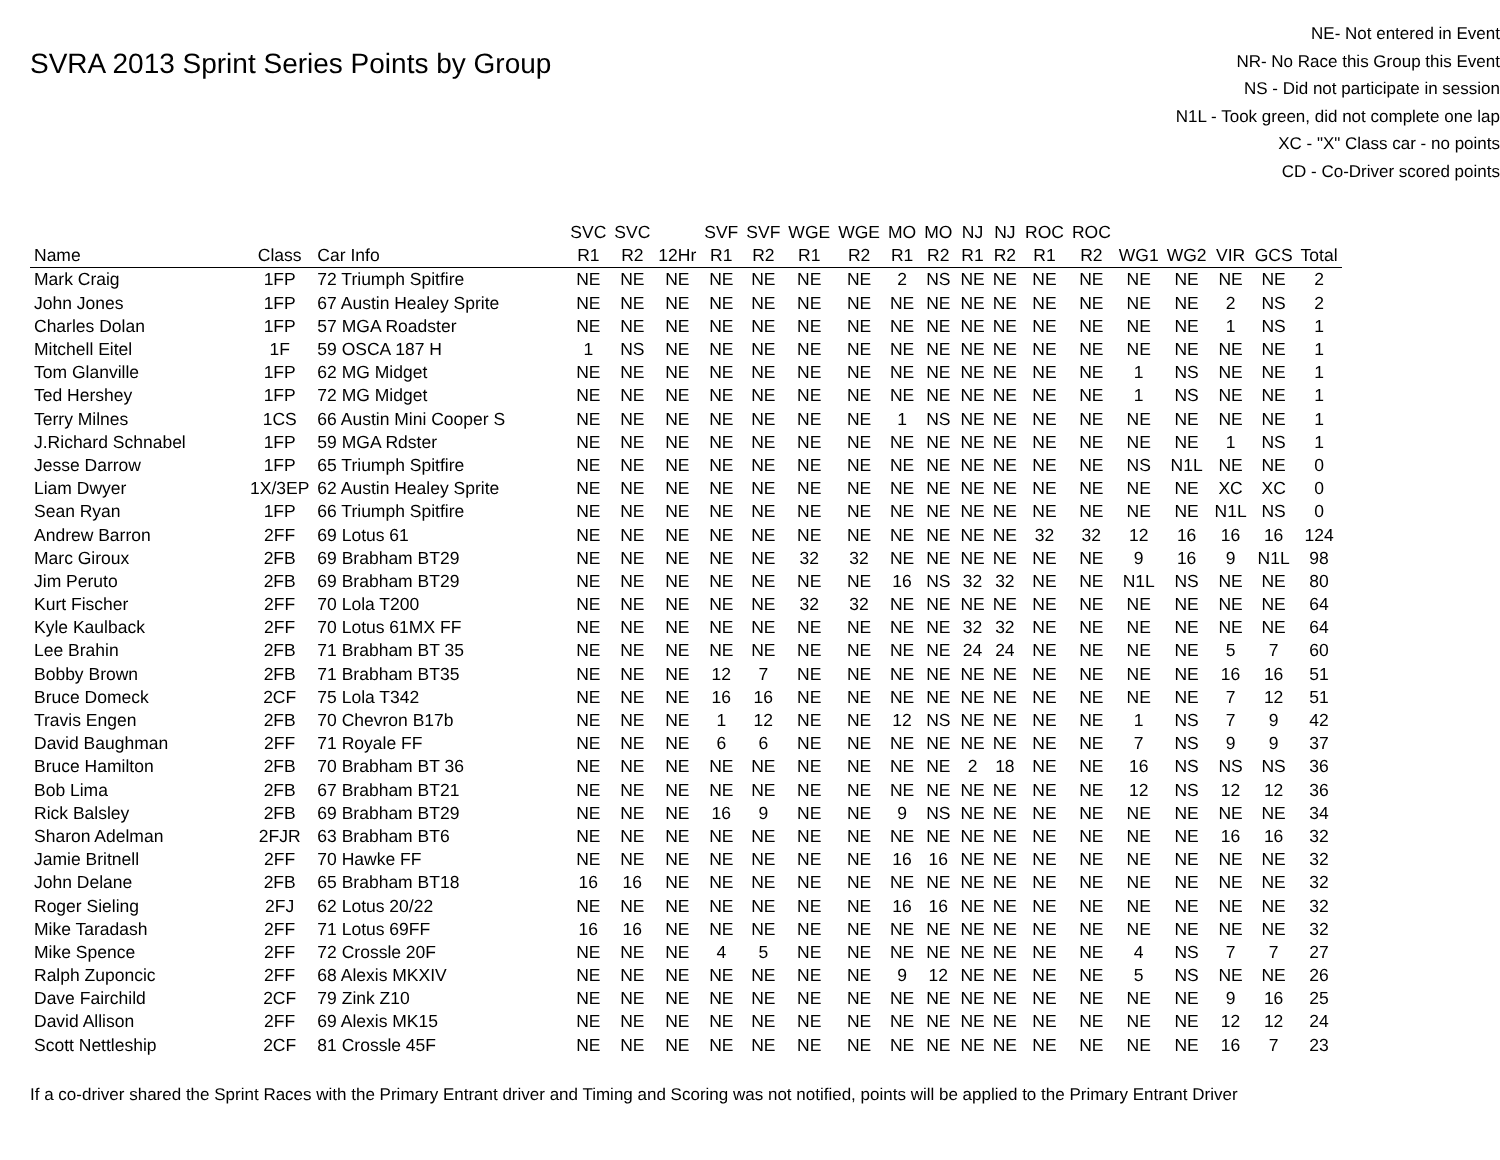SVRA 2013 Sprint Series Points by Group
NE- Not entered in Event
NR- No Race this Group this Event
NS - Did not participate in session
N1L - Took green, did not complete one lap
XC - "X" Class car - no points
CD - Co-Driver scored points
| | | | SVC | SVC | | SVF | SVF | WGE | WGE | MO | MO | NJ | NJ | ROC | ROC | | | | | |
| --- | --- | --- | --- | --- | --- | --- | --- | --- | --- | --- | --- | --- | --- | --- | --- | --- | --- | --- | --- | --- |
| Name | Class | Car Info | R1 | R2 | 12Hr | R1 | R2 | R1 | R2 | R1 | R2 | R1 | R2 | R1 | R2 | WG1 | WG2 | VIR | GCS | Total |
| Mark Craig | 1FP | 72 Triumph Spitfire | NE | NE | NE | NE | NE | NE | NE | 2 | NS | NE | NE | NE | NE | NE | NE | NE | NE | 2 |
| John Jones | 1FP | 67 Austin Healey Sprite | NE | NE | NE | NE | NE | NE | NE | NE | NE | NE | NE | NE | NE | NE | NE | 2 | NS | 2 |
| Charles Dolan | 1FP | 57 MGA Roadster | NE | NE | NE | NE | NE | NE | NE | NE | NE | NE | NE | NE | NE | NE | NE | 1 | NS | 1 |
| Mitchell Eitel | 1F | 59 OSCA 187 H | 1 | NS | NE | NE | NE | NE | NE | NE | NE | NE | NE | NE | NE | NE | NE | NE | NE | 1 |
| Tom Glanville | 1FP | 62 MG Midget | NE | NE | NE | NE | NE | NE | NE | NE | NE | NE | NE | NE | NE | 1 | NS | NE | NE | 1 |
| Ted Hershey | 1FP | 72 MG Midget | NE | NE | NE | NE | NE | NE | NE | NE | NE | NE | NE | NE | NE | 1 | NS | NE | NE | 1 |
| Terry Milnes | 1CS | 66 Austin Mini Cooper S | NE | NE | NE | NE | NE | NE | NE | 1 | NS | NE | NE | NE | NE | NE | NE | NE | NE | 1 |
| J.Richard Schnabel | 1FP | 59 MGA Rdster | NE | NE | NE | NE | NE | NE | NE | NE | NE | NE | NE | NE | NE | NE | NE | 1 | NS | 1 |
| Jesse Darrow | 1FP | 65 Triumph Spitfire | NE | NE | NE | NE | NE | NE | NE | NE | NE | NE | NE | NE | NE | NS | N1L | NE | NE | 0 |
| Liam Dwyer | 1X/3EP | 62 Austin Healey Sprite | NE | NE | NE | NE | NE | NE | NE | NE | NE | NE | NE | NE | NE | NE | NE | XC | XC | 0 |
| Sean Ryan | 1FP | 66 Triumph Spitfire | NE | NE | NE | NE | NE | NE | NE | NE | NE | NE | NE | NE | NE | NE | NE | N1L | NS | 0 |
| Andrew Barron | 2FF | 69 Lotus 61 | NE | NE | NE | NE | NE | NE | NE | NE | NE | NE | NE | 32 | 32 | 12 | 16 | 16 | 16 | 124 |
| Marc Giroux | 2FB | 69 Brabham BT29 | NE | NE | NE | NE | NE | 32 | 32 | NE | NE | NE | NE | NE | NE | 9 | 16 | 9 | N1L | 98 |
| Jim Peruto | 2FB | 69 Brabham BT29 | NE | NE | NE | NE | NE | NE | NE | 16 | NS | 32 | 32 | NE | NE | N1L | NS | NE | NE | 80 |
| Kurt Fischer | 2FF | 70 Lola T200 | NE | NE | NE | NE | NE | 32 | 32 | NE | NE | NE | NE | NE | NE | NE | NE | NE | NE | 64 |
| Kyle Kaulback | 2FF | 70 Lotus 61MX FF | NE | NE | NE | NE | NE | NE | NE | NE | NE | 32 | 32 | NE | NE | NE | NE | NE | NE | 64 |
| Lee Brahin | 2FB | 71 Brabham BT 35 | NE | NE | NE | NE | NE | NE | NE | NE | NE | 24 | 24 | NE | NE | NE | NE | 5 | 7 | 60 |
| Bobby Brown | 2FB | 71 Brabham BT35 | NE | NE | NE | 12 | 7 | NE | NE | NE | NE | NE | NE | NE | NE | NE | NE | 16 | 16 | 51 |
| Bruce Domeck | 2CF | 75 Lola T342 | NE | NE | NE | 16 | 16 | NE | NE | NE | NE | NE | NE | NE | NE | NE | NE | 7 | 12 | 51 |
| Travis Engen | 2FB | 70 Chevron B17b | NE | NE | NE | 1 | 12 | NE | NE | 12 | NS | NE | NE | NE | NE | 1 | NS | 7 | 9 | 42 |
| David Baughman | 2FF | 71 Royale FF | NE | NE | NE | 6 | 6 | NE | NE | NE | NE | NE | NE | NE | NE | 7 | NS | 9 | 9 | 37 |
| Bruce Hamilton | 2FB | 70 Brabham BT 36 | NE | NE | NE | NE | NE | NE | NE | NE | NE | 2 | 18 | NE | NE | 16 | NS | NS | NS | 36 |
| Bob Lima | 2FB | 67 Brabham BT21 | NE | NE | NE | NE | NE | NE | NE | NE | NE | NE | NE | NE | NE | 12 | NS | 12 | 12 | 36 |
| Rick Balsley | 2FB | 69 Brabham BT29 | NE | NE | NE | 16 | 9 | NE | NE | 9 | NS | NE | NE | NE | NE | NE | NE | NE | NE | 34 |
| Sharon Adelman | 2FJR | 63 Brabham BT6 | NE | NE | NE | NE | NE | NE | NE | NE | NE | NE | NE | NE | NE | NE | NE | 16 | 16 | 32 |
| Jamie Britnell | 2FF | 70 Hawke FF | NE | NE | NE | NE | NE | NE | NE | 16 | 16 | NE | NE | NE | NE | NE | NE | NE | NE | 32 |
| John Delane | 2FB | 65 Brabham BT18 | 16 | 16 | NE | NE | NE | NE | NE | NE | NE | NE | NE | NE | NE | NE | NE | NE | NE | 32 |
| Roger Sieling | 2FJ | 62 Lotus 20/22 | NE | NE | NE | NE | NE | NE | NE | 16 | 16 | NE | NE | NE | NE | NE | NE | NE | NE | 32 |
| Mike Taradash | 2FF | 71 Lotus 69FF | 16 | 16 | NE | NE | NE | NE | NE | NE | NE | NE | NE | NE | NE | NE | NE | NE | NE | 32 |
| Mike Spence | 2FF | 72 Crossle 20F | NE | NE | NE | 4 | 5 | NE | NE | NE | NE | NE | NE | NE | NE | 4 | NS | 7 | 7 | 27 |
| Ralph Zuponcic | 2FF | 68 Alexis MKXIV | NE | NE | NE | NE | NE | NE | NE | 9 | 12 | NE | NE | NE | NE | 5 | NS | NE | NE | 26 |
| Dave Fairchild | 2CF | 79 Zink Z10 | NE | NE | NE | NE | NE | NE | NE | NE | NE | NE | NE | NE | NE | NE | NE | 9 | 16 | 25 |
| David Allison | 2FF | 69 Alexis MK15 | NE | NE | NE | NE | NE | NE | NE | NE | NE | NE | NE | NE | NE | NE | NE | 12 | 12 | 24 |
| Scott Nettleship | 2CF | 81 Crossle 45F | NE | NE | NE | NE | NE | NE | NE | NE | NE | NE | NE | NE | NE | NE | NE | 16 | 7 | 23 |
If a co-driver shared the Sprint Races with the Primary Entrant driver and Timing and Scoring was not notified, points will be applied to the Primary Entrant Driver